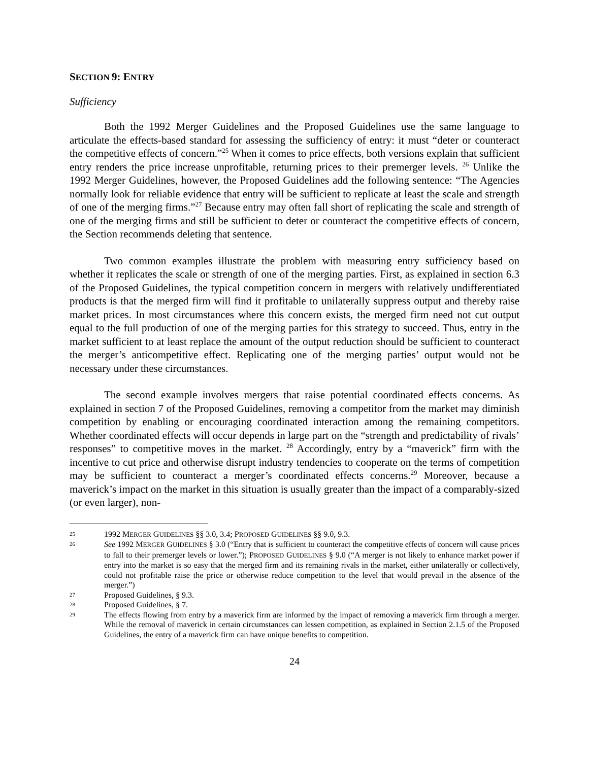SECTION 9: ENTRY
Sufficiency
Both the 1992 Merger Guidelines and the Proposed Guidelines use the same language to articulate the effects-based standard for assessing the sufficiency of entry: it must “deter or counteract the competitive effects of concern.”<sup>25</sup> When it comes to price effects, both versions explain that sufficient entry renders the price increase unprofitable, returning prices to their premerger levels. <sup>26</sup> Unlike the 1992 Merger Guidelines, however, the Proposed Guidelines add the following sentence: “The Agencies normally look for reliable evidence that entry will be sufficient to replicate at least the scale and strength of one of the merging firms.”<sup>27</sup> Because entry may often fall short of replicating the scale and strength of one of the merging firms and still be sufficient to deter or counteract the competitive effects of concern, the Section recommends deleting that sentence.
Two common examples illustrate the problem with measuring entry sufficiency based on whether it replicates the scale or strength of one of the merging parties. First, as explained in section 6.3 of the Proposed Guidelines, the typical competition concern in mergers with relatively undifferentiated products is that the merged firm will find it profitable to unilaterally suppress output and thereby raise market prices. In most circumstances where this concern exists, the merged firm need not cut output equal to the full production of one of the merging parties for this strategy to succeed. Thus, entry in the market sufficient to at least replace the amount of the output reduction should be sufficient to counteract the merger’s anticompetitive effect. Replicating one of the merging parties’ output would not be necessary under these circumstances.
The second example involves mergers that raise potential coordinated effects concerns. As explained in section 7 of the Proposed Guidelines, removing a competitor from the market may diminish competition by enabling or encouraging coordinated interaction among the remaining competitors. Whether coordinated effects will occur depends in large part on the “strength and predictability of rivals’ responses” to competitive moves in the market. <sup>28</sup> Accordingly, entry by a “maverick” firm with the incentive to cut price and otherwise disrupt industry tendencies to cooperate on the terms of competition may be sufficient to counteract a merger’s coordinated effects concerns.<sup>29</sup> Moreover, because a maverick’s impact on the market in this situation is usually greater than the impact of a comparably-sized (or even larger), non-
25 1992 MERGER GUIDELINES §§ 3.0, 3.4; PROPOSED GUIDELINES §§ 9.0, 9.3.
26 See 1992 MERGER GUIDELINES § 3.0 (“Entry that is sufficient to counteract the competitive effects of concern will cause prices to fall to their premerger levels or lower.”); PROPOSED GUIDELINES § 9.0 (“A merger is not likely to enhance market power if entry into the market is so easy that the merged firm and its remaining rivals in the market, either unilaterally or collectively, could not profitable raise the price or otherwise reduce competition to the level that would prevail in the absence of the merger.”)
27 Proposed Guidelines, § 9.3.
28 Proposed Guidelines, § 7.
29 The effects flowing from entry by a maverick firm are informed by the impact of removing a maverick firm through a merger. While the removal of maverick in certain circumstances can lessen competition, as explained in Section 2.1.5 of the Proposed Guidelines, the entry of a maverick firm can have unique benefits to competition.
24